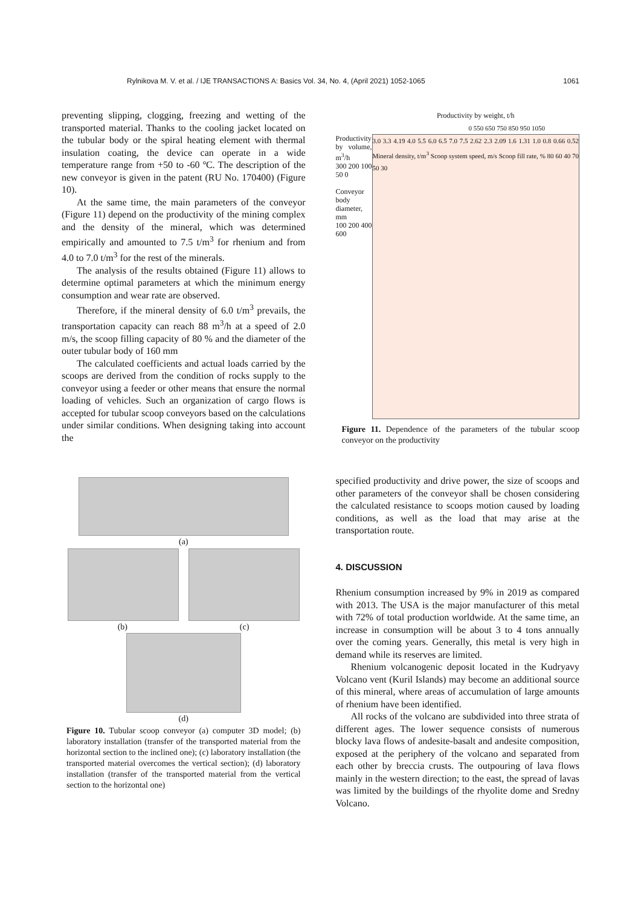Rylnikova M. V. et al. / IJE TRANSACTIONS A: Basics Vol. 34, No. 4, (April 2021) 1052-1065 1061
preventing slipping, clogging, freezing and wetting of the transported material. Thanks to the cooling jacket located on the tubular body or the spiral heating element with thermal insulation coating, the device can operate in a wide temperature range from +50 to -60 ºC. The description of the new conveyor is given in the patent (RU No. 170400) (Figure 10).
At the same time, the main parameters of the conveyor (Figure 11) depend on the productivity of the mining complex and the density of the mineral, which was determined empirically and amounted to 7.5 t/m<sup>3</sup> for rhenium and from 4.0 to 7.0 t/m<sup>3</sup> for the rest of the minerals.
The analysis of the results obtained (Figure 11) allows to determine optimal parameters at which the minimum energy consumption and wear rate are observed.
Therefore, if the mineral density of 6.0 t/m<sup>3</sup> prevails, the transportation capacity can reach 88 m<sup>3</sup>/h at a speed of 2.0 m/s, the scoop filling capacity of 80 % and the diameter of the outer tubular body of 160 mm
The calculated coefficients and actual loads carried by the scoops are derived from the condition of rocks supply to the conveyor using a feeder or other means that ensure the normal loading of vehicles. Such an organization of cargo flows is accepted for tubular scoop conveyors based on the calculations under similar conditions. When designing taking into account the
(a)
(b) (c)
(d)
Figure 10. Tubular scoop conveyor (a) computer 3D model; (b) laboratory installation (transfer of the transported material from the horizontal section to the inclined one); (c) laboratory installation (the transported material overcomes the vertical section); (d) laboratory installation (transfer of the transported material from the vertical section to the horizontal one)
Productivity by weight, t/h
0 550 650 750 850 950 1050
Productivity by volume, m<sup>3</sup>/h
300 200 100 50 0
Conveyor body diameter, mm
100 200 400 600
3.0 3.3 4.19 4.0 5.5 6.0 6.5 7.0 7.5 2.62 2.3 2.09 1.6 1.31 1.0 0.8 0.66 0.52 Mineral density, t/m<sup>3</sup> Scoop system speed, m/s Scoop fill rate, % 80 60 40 70 50 30
Figure 11. Dependence of the parameters of the tubular scoop conveyor on the productivity
specified productivity and drive power, the size of scoops and other parameters of the conveyor shall be chosen considering the calculated resistance to scoops motion caused by loading conditions, as well as the load that may arise at the transportation route.
4. DISCUSSION
Rhenium consumption increased by 9% in 2019 as compared with 2013. The USA is the major manufacturer of this metal with 72% of total production worldwide. At the same time, an increase in consumption will be about 3 to 4 tons annually over the coming years. Generally, this metal is very high in demand while its reserves are limited.
Rhenium volcanogenic deposit located in the Kudryavy Volcano vent (Kuril Islands) may become an additional source of this mineral, where areas of accumulation of large amounts of rhenium have been identified.
All rocks of the volcano are subdivided into three strata of different ages. The lower sequence consists of numerous blocky lava flows of andesite-basalt and andesite composition, exposed at the periphery of the volcano and separated from each other by breccia crusts. The outpouring of lava flows mainly in the western direction; to the east, the spread of lavas was limited by the buildings of the rhyolite dome and Sredny Volcano.